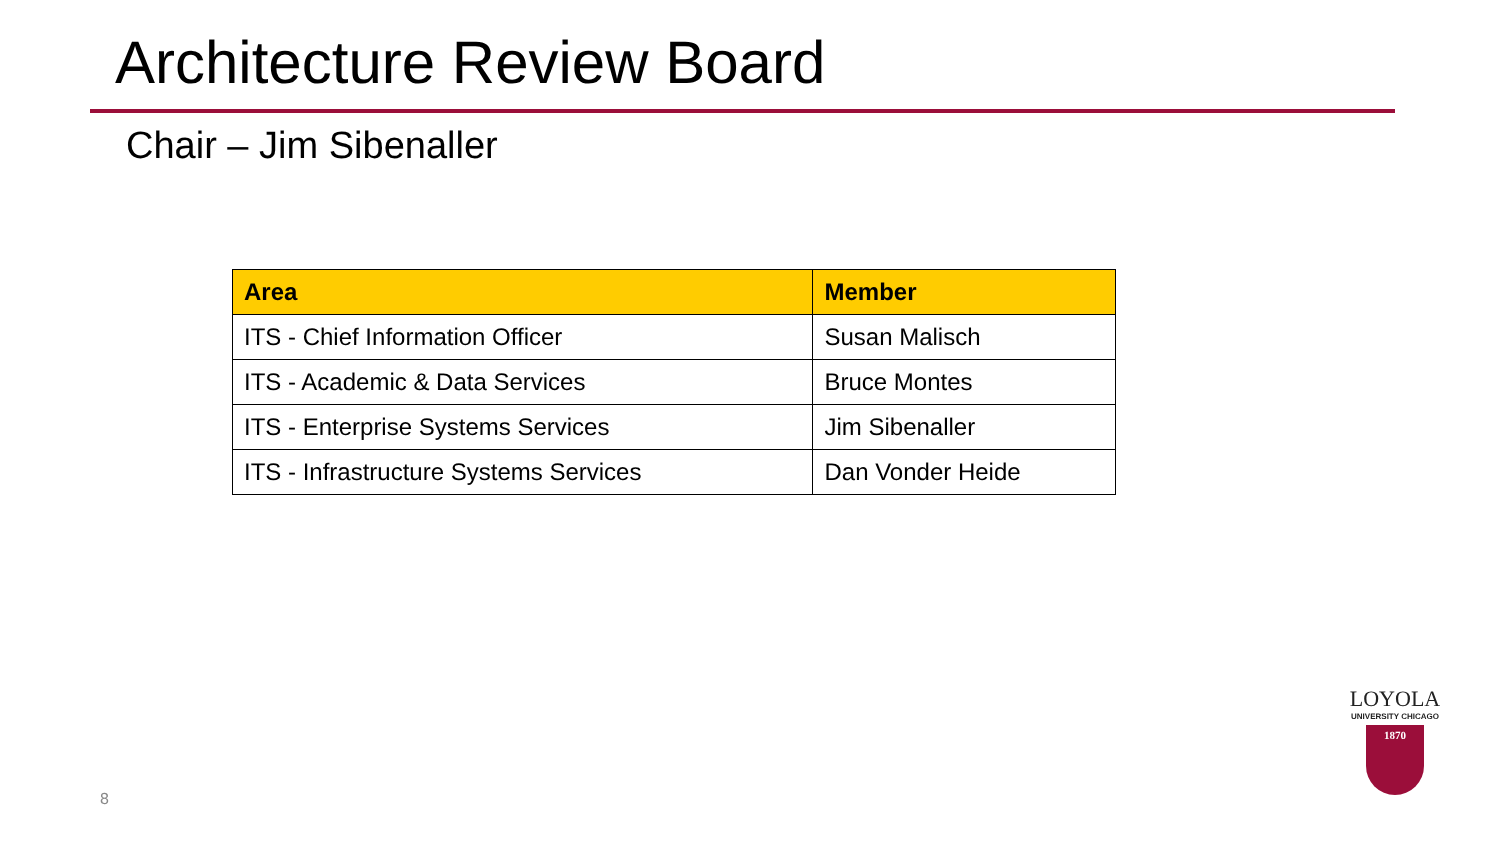Architecture Review Board
Chair – Jim Sibenaller
| Area | Member |
| --- | --- |
| ITS - Chief Information Officer | Susan Malisch |
| ITS - Academic & Data Services | Bruce Montes |
| ITS - Enterprise Systems Services | Jim Sibenaller |
| ITS - Infrastructure Systems Services | Dan Vonder Heide |
8
LOYOLA
UNIVERSITY CHICAGO
1870